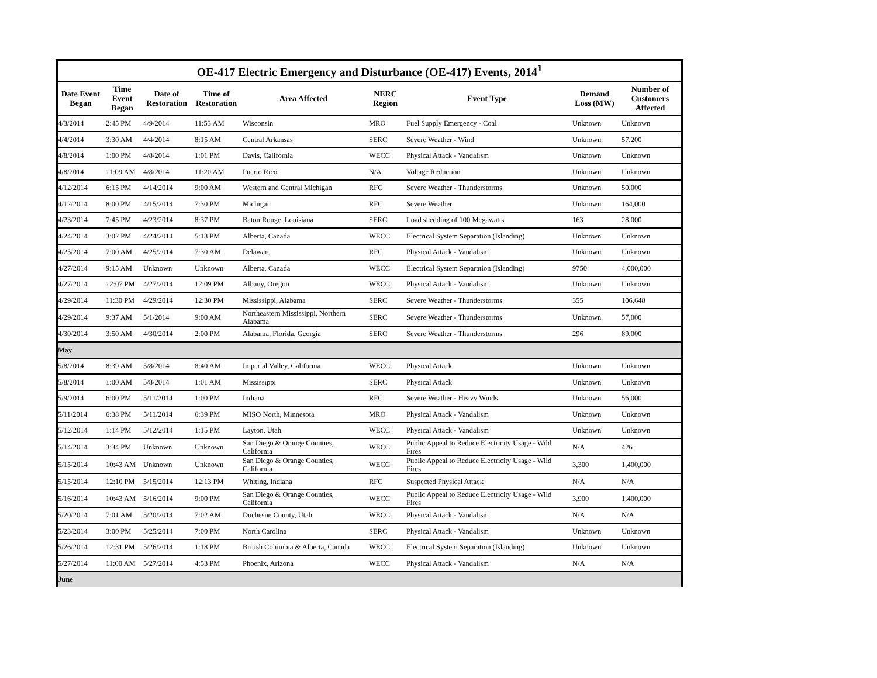OE-417 Electric Emergency and Disturbance (OE-417) Events, 2014 <sup>1</sup>
| Date Event Began | Time Event Began | Date of Restoration | Time of Restoration | Area Affected | NERC Region | Event Type | Demand Loss (MW) | Number of Customers Affected |
| --- | --- | --- | --- | --- | --- | --- | --- | --- |
| 4/3/2014 | 2:45 PM | 4/9/2014 | 11:53 AM | Wisconsin | MRO | Fuel Supply Emergency - Coal | Unknown | Unknown |
| 4/4/2014 | 3:30 AM | 4/4/2014 | 8:15 AM | Central Arkansas | SERC | Severe Weather - Wind | Unknown | 57,200 |
| 4/8/2014 | 1:00 PM | 4/8/2014 | 1:01 PM | Davis, California | WECC | Physical Attack - Vandalism | Unknown | Unknown |
| 4/8/2014 | 11:09 AM | 4/8/2014 | 11:20 AM | Puerto Rico | N/A | Voltage Reduction | Unknown | Unknown |
| 4/12/2014 | 6:15 PM | 4/14/2014 | 9:00 AM | Western and Central Michigan | RFC | Severe Weather - Thunderstorms | Unknown | 50,000 |
| 4/12/2014 | 8:00 PM | 4/15/2014 | 7:30 PM | Michigan | RFC | Severe Weather | Unknown | 164,000 |
| 4/23/2014 | 7:45 PM | 4/23/2014 | 8:37 PM | Baton Rouge, Louisiana | SERC | Load shedding of 100 Megawatts | 163 | 28,000 |
| 4/24/2014 | 3:02 PM | 4/24/2014 | 5:13 PM | Alberta, Canada | WECC | Electrical System Separation (Islanding) | Unknown | Unknown |
| 4/25/2014 | 7:00 AM | 4/25/2014 | 7:30 AM | Delaware | RFC | Physical Attack - Vandalism | Unknown | Unknown |
| 4/27/2014 | 9:15 AM | Unknown | Unknown | Alberta, Canada | WECC | Electrical System Separation (Islanding) | 9750 | 4,000,000 |
| 4/27/2014 | 12:07 PM | 4/27/2014 | 12:09 PM | Albany, Oregon | WECC | Physical Attack - Vandalism | Unknown | Unknown |
| 4/29/2014 | 11:30 PM | 4/29/2014 | 12:30 PM | Mississippi, Alabama | SERC | Severe Weather - Thunderstorms | 355 | 106,648 |
| 4/29/2014 | 9:37 AM | 5/1/2014 | 9:00 AM | Northeastern Mississippi, Northern Alabama | SERC | Severe Weather - Thunderstorms | Unknown | 57,000 |
| 4/30/2014 | 3:50 AM | 4/30/2014 | 2:00 PM | Alabama, Florida, Georgia | SERC | Severe Weather - Thunderstorms | 296 | 89,000 |
| May | | | | | | | | |
| 5/8/2014 | 8:39 AM | 5/8/2014 | 8:40 AM | Imperial Valley, California | WECC | Physical Attack | Unknown | Unknown |
| 5/8/2014 | 1:00 AM | 5/8/2014 | 1:01 AM | Mississippi | SERC | Physical Attack | Unknown | Unknown |
| 5/9/2014 | 6:00 PM | 5/11/2014 | 1:00 PM | Indiana | RFC | Severe Weather - Heavy Winds | Unknown | 56,000 |
| 5/11/2014 | 6:38 PM | 5/11/2014 | 6:39 PM | MISO North, Minnesota | MRO | Physical Attack - Vandalism | Unknown | Unknown |
| 5/12/2014 | 1:14 PM | 5/12/2014 | 1:15 PM | Layton, Utah | WECC | Physical Attack - Vandalism | Unknown | Unknown |
| 5/14/2014 | 3:34 PM | Unknown | Unknown | San Diego & Orange Counties, California | WECC | Public Appeal to Reduce Electricity Usage - Wild Fires | N/A | 426 |
| 5/15/2014 | 10:43 AM | Unknown | Unknown | San Diego & Orange Counties, California | WECC | Public Appeal to Reduce Electricity Usage - Wild Fires | 3,300 | 1,400,000 |
| 5/15/2014 | 12:10 PM | 5/15/2014 | 12:13 PM | Whiting, Indiana | RFC | Suspected Physical Attack | N/A | N/A |
| 5/16/2014 | 10:43 AM | 5/16/2014 | 9:00 PM | San Diego & Orange Counties, California | WECC | Public Appeal to Reduce Electricity Usage - Wild Fires | 3,900 | 1,400,000 |
| 5/20/2014 | 7:01 AM | 5/20/2014 | 7:02 AM | Duchesne County, Utah | WECC | Physical Attack - Vandalism | N/A | N/A |
| 5/23/2014 | 3:00 PM | 5/25/2014 | 7:00 PM | North Carolina | SERC | Physical Attack - Vandalism | Unknown | Unknown |
| 5/26/2014 | 12:31 PM | 5/26/2014 | 1:18 PM | British Columbia & Alberta, Canada | WECC | Electrical System Separation (Islanding) | Unknown | Unknown |
| 5/27/2014 | 11:00 AM | 5/27/2014 | 4:53 PM | Phoenix, Arizona | WECC | Physical Attack - Vandalism | N/A | N/A |
| June | | | | | | | | |